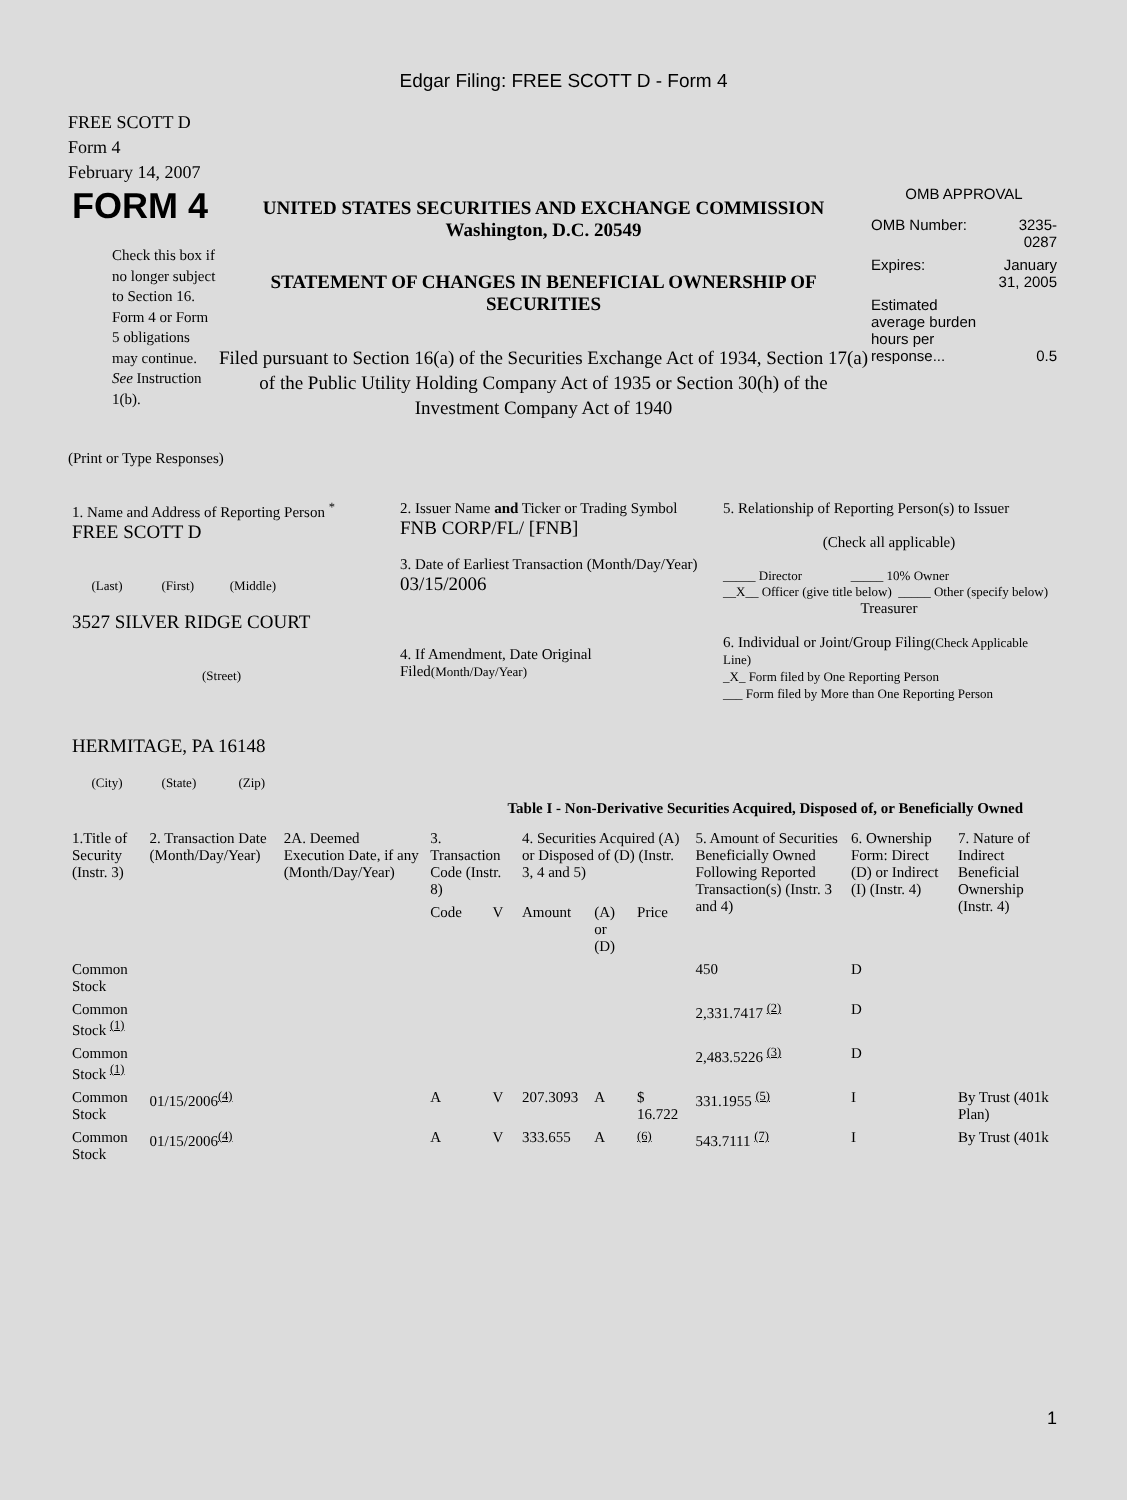Edgar Filing: FREE SCOTT D - Form 4
FREE SCOTT D
Form 4
February 14, 2007
FORM 4
Check this box if no longer subject to Section 16. Form 4 or Form 5 obligations may continue. See Instruction 1(b).
UNITED STATES SECURITIES AND EXCHANGE COMMISSION
Washington, D.C. 20549
STATEMENT OF CHANGES IN BENEFICIAL OWNERSHIP OF SECURITIES
Filed pursuant to Section 16(a) of the Securities Exchange Act of 1934, Section 17(a) of the Public Utility Holding Company Act of 1935 or Section 30(h) of the Investment Company Act of 1940
OMB APPROVAL
| OMB Number: | 3235-0287 |
| Expires: | January 31, 2005 |
| Estimated average burden hours per response... | 0.5 |
(Print or Type Responses)
| 1. Name and Address of Reporting Person <sup>*</sup> FREE SCOTT D (Last) (First) (Middle) 3527 SILVER RIDGE COURT (Street) HERMITAGE, PA 16148 (City) (State) (Zip) | 2. Issuer Name and Ticker or Trading Symbol FNB CORP/FL/ [FNB] 3. Date of Earliest Transaction (Month/Day/Year) 03/15/2006 4. If Amendment, Date Original Filed (Month/Day/Year) | 5. Relationship of Reporting Person(s) to Issuer (Check all applicable) _____ Director _____ 10% Owner __X__ Officer (give title below) _____ Other (specify below) Treasurer 6. Individual or Joint/Group Filing (Check Applicable Line) _X_ Form filed by One Reporting Person ___ Form filed by More than One Reporting Person |
Table I - Non-Derivative Securities Acquired, Disposed of, or Beneficially Owned
| 1.Title of Security (Instr. 3) | 2. Transaction Date (Month/Day/Year) | 2A. Deemed Execution Date, if any (Month/Day/Year) | 3. Transaction Code (Instr. 8) | | 4. Securities Acquired (A) or Disposed of (D) (Instr. 3, 4 and 5) | | | 5. Amount of Securities Beneficially Owned Following Reported Transaction(s) (Instr. 3 and 4) | 6. Ownership Form: Direct (D) or Indirect (I) (Instr. 4) | 7. Nature of Indirect Beneficial Ownership (Instr. 4) |
| --- | --- | --- | --- | --- | --- | --- | --- | --- | --- | --- |
| | | | Code | V | Amount | (A) or (D) | Price | | | |
| Common Stock | | | | | | | | 450 | D | |
| Common Stock <sup>(1)</sup> | | | | | | | | 2,331.7417 <sup>(2)</sup> | D | |
| Common Stock <sup>(1)</sup> | | | | | | | | 2,483.5226 <sup>(3)</sup> | D | |
| Common Stock | 01/15/2006<sup>(4)</sup> | | A | V | 207.3093 | A | $ 16.722 | 331.1955 <sup>(5)</sup> | I | By Trust (401k Plan) |
| Common Stock | 01/15/2006<sup>(4)</sup> | | A | V | 333.655 | A | <sup>(6)</sup> | 543.7111 <sup>(7)</sup> | I | By Trust (401k |
1